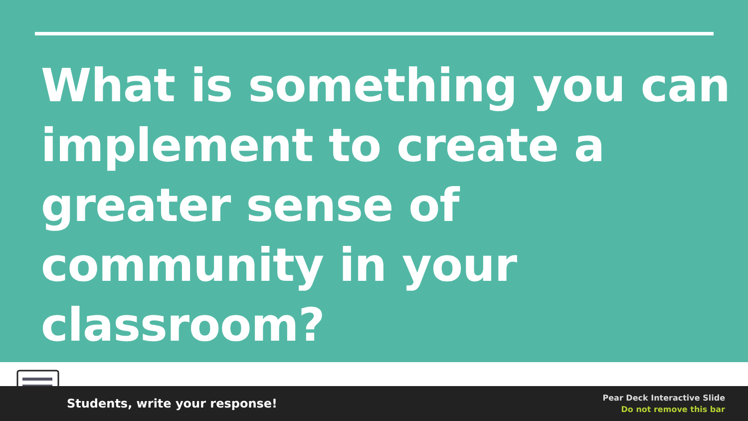What is something you can implement to create a greater sense of community in your classroom?
Students, write your response!
Pear Deck Interactive Slide
Do not remove this bar